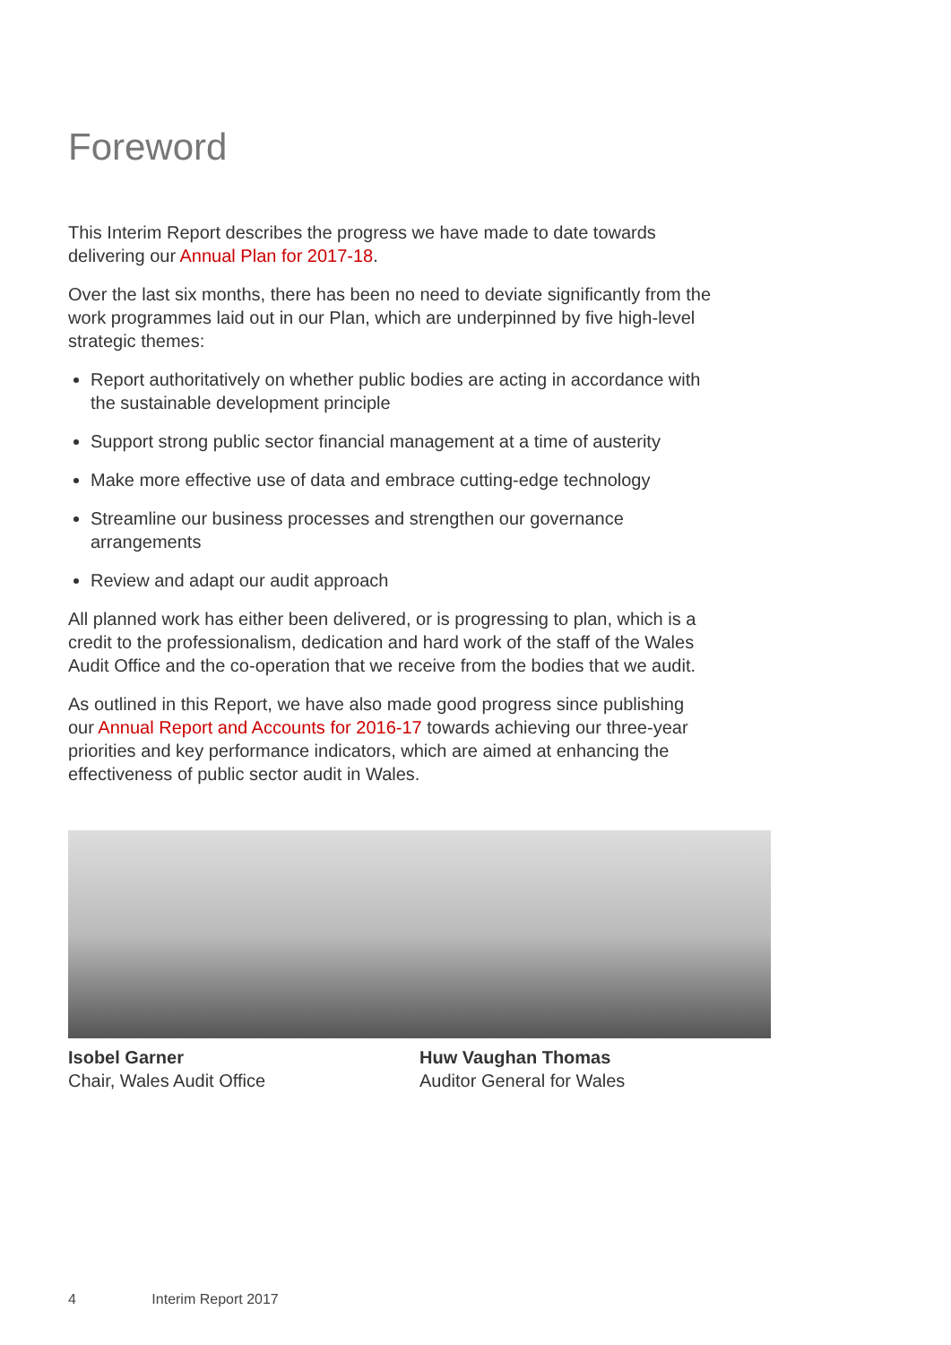Foreword
This Interim Report describes the progress we have made to date towards delivering our Annual Plan for 2017-18.
Over the last six months, there has been no need to deviate significantly from the work programmes laid out in our Plan, which are underpinned by five high-level strategic themes:
Report authoritatively on whether public bodies are acting in accordance with the sustainable development principle
Support strong public sector financial management at a time of austerity
Make more effective use of data and embrace cutting-edge technology
Streamline our business processes and strengthen our governance arrangements
Review and adapt our audit approach
All planned work has either been delivered, or is progressing to plan, which is a credit to the professionalism, dedication and hard work of the staff of the Wales Audit Office and the co-operation that we receive from the bodies that we audit.
As outlined in this Report, we have also made good progress since publishing our Annual Report and Accounts for 2016-17 towards achieving our three-year priorities and key performance indicators, which are aimed at enhancing the effectiveness of public sector audit in Wales.
Isobel Garner
Chair, Wales Audit Office
Huw Vaughan Thomas
Auditor General for Wales
4 Interim Report 2017